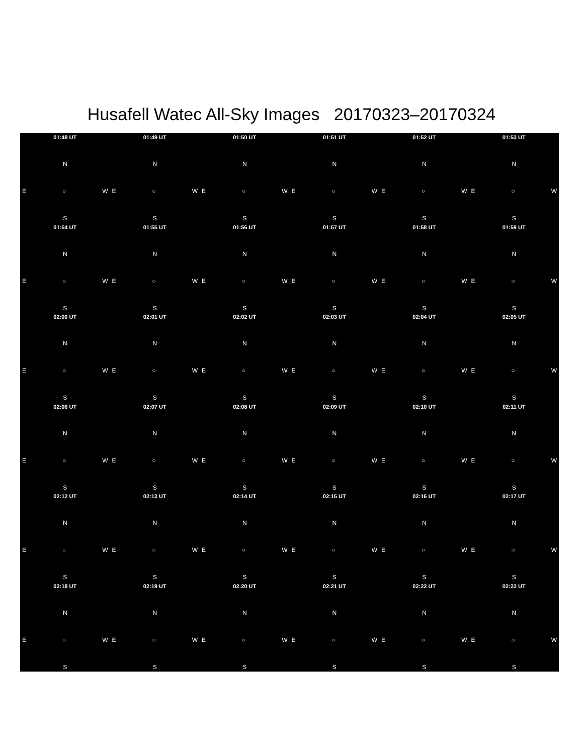Husafell Watec All-Sky Images 20170323–20170324
01:48 UT
N
E ○ W
S
01:49 UT
N
E ○ W
S
01:50 UT
N
E ○ W
S
01:51 UT
N
E ○ W
S
01:52 UT
N
E ○ W
S
01:53 UT
N
E ○ W
S
01:54 UT
N
E ○ W
S
01:55 UT
N
E ○ W
S
01:56 UT
N
E ○ W
S
01:57 UT
N
E ○ W
S
01:58 UT
N
E ○ W
S
01:59 UT
N
E ○ W
S
02:00 UT
N
E ○ W
S
02:01 UT
N
E ○ W
S
02:02 UT
N
E ○ W
S
02:03 UT
N
E ○ W
S
02:04 UT
N
E ○ W
S
02:05 UT
N
E ○ W
S
02:06 UT
N
E ○ W
S
02:07 UT
N
E ○ W
S
02:08 UT
N
E ○ W
S
02:09 UT
N
E ○ W
S
02:10 UT
N
E ○ W
S
02:11 UT
N
E ○ W
S
02:12 UT
N
E ○ W
S
02:13 UT
N
E ○ W
S
02:14 UT
N
E ○ W
S
02:15 UT
N
E ○ W
S
02:16 UT
N
E ○ W
S
02:17 UT
N
E ○ W
S
02:18 UT
N
E ○ W
S
02:19 UT
N
E ○ W
S
02:20 UT
N
E ○ W
S
02:21 UT
N
E ○ W
S
02:22 UT
N
E ○ W
S
02:23 UT
N
E ○ W
S